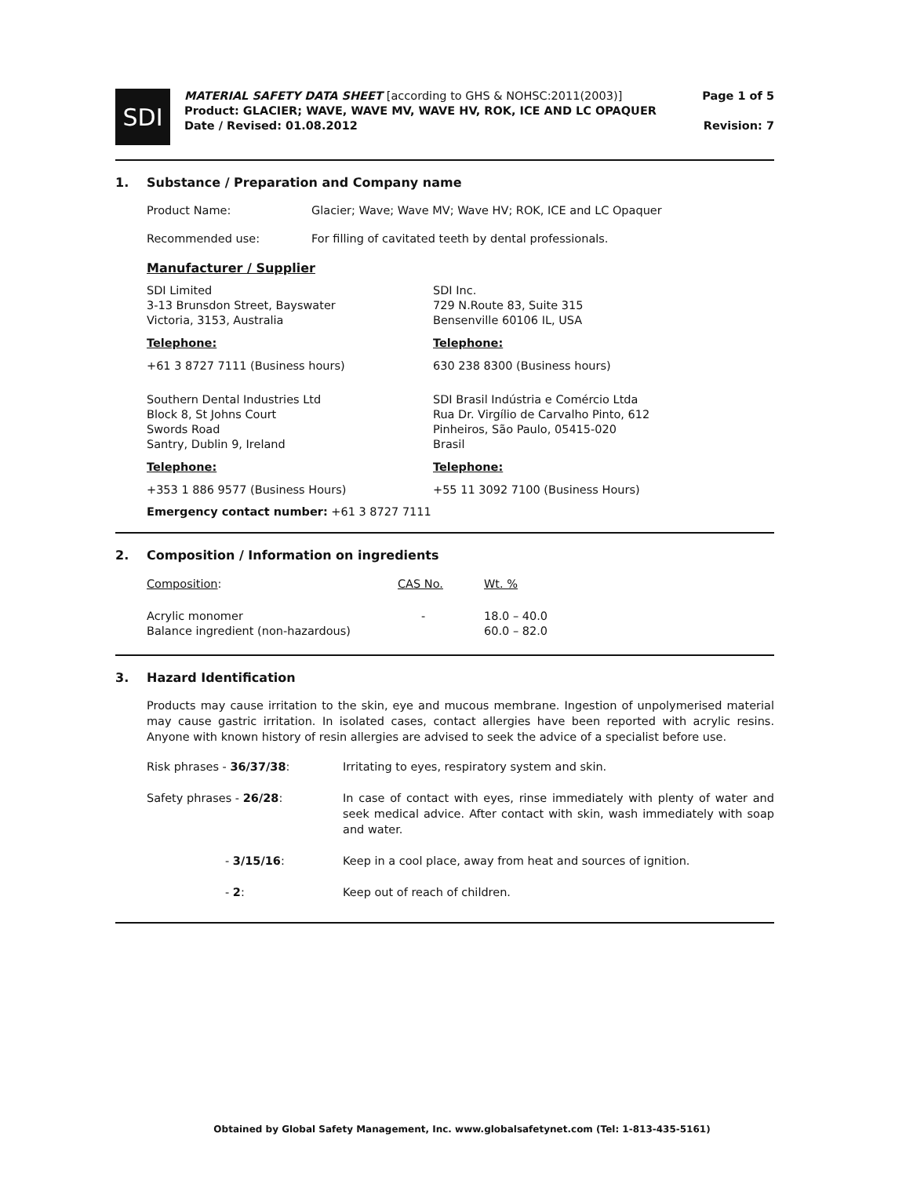SDI
MATERIAL SAFETY DATA SHEET [according to GHS & NOHSC:2011(2003)]
Product: GLACIER; WAVE, WAVE MV, WAVE HV, ROK, ICE AND LC OPAQUER
Date / Revised: 01.08.2012
Page 1 of 5
Revision: 7
1. Substance / Preparation and Company name
| Product Name: | Glacier; Wave; Wave MV; Wave HV; ROK, ICE and LC Opaquer |
| Recommended use: | For filling of cavitated teeth by dental professionals. |
Manufacturer / Supplier
| SDI Limited 3-13 Brunsdon Street, Bayswater Victoria, 3153, Australia | SDI Inc. 729 N.Route 83, Suite 315 Bensenville 60106 IL, USA |
| Telephone: | Telephone: |
| +61 3 8727 7111 (Business hours) | 630 238 8300 (Business hours) |
| Southern Dental Industries Ltd Block 8, St Johns Court Swords Road Santry, Dublin 9, Ireland | SDI Brasil Indústria e Comércio Ltda Rua Dr. Virgílio de Carvalho Pinto, 612 Pinheiros, São Paulo, 05415-020 Brasil |
| Telephone: | Telephone: |
| +353 1 886 9577 (Business Hours) | +55 11 3092 7100 (Business Hours) |
Emergency contact number: +61 3 8727 7111
2. Composition / Information on ingredients
| Composition : | CAS No. | Wt. % |
| Acrylic monomer Balance ingredient (non-hazardous) | - | 18.0 – 40.0 60.0 – 82.0 |
3. Hazard Identification
Products may cause irritation to the skin, eye and mucous membrane. Ingestion of unpolymerised material may cause gastric irritation. In isolated cases, contact allergies have been reported with acrylic resins. Anyone with known history of resin allergies are advised to seek the advice of a specialist before use.
| Risk phrases - 36/37/38 : | Irritating to eyes, respiratory system and skin. |
| Safety phrases - 26/28 : | In case of contact with eyes, rinse immediately with plenty of water and seek medical advice. After contact with skin, wash immediately with soap and water. |
| - 3/15/16 : | Keep in a cool place, away from heat and sources of ignition. |
| - 2 : | Keep out of reach of children. |
Obtained by Global Safety Management, Inc. www.globalsafetynet.com (Tel: 1-813-435-5161)